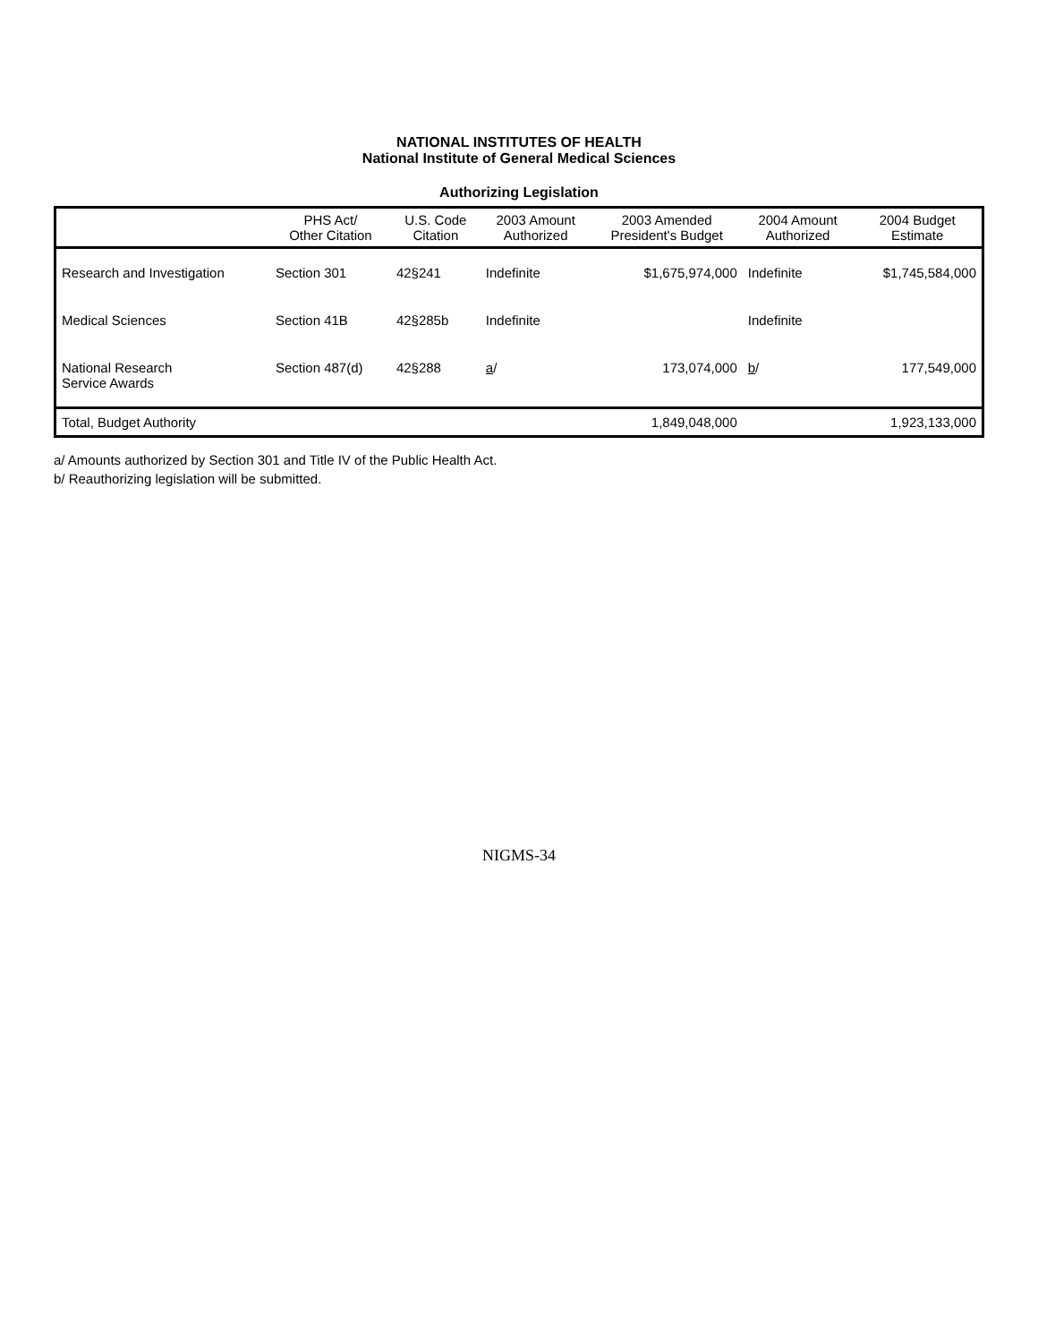NATIONAL INSTITUTES OF HEALTH
National Institute of General Medical Sciences
Authorizing Legislation
| | PHS Act/ Other Citation | U.S. Code Citation | 2003 Amount Authorized | 2003 Amended President's Budget | 2004 Amount Authorized | 2004 Budget Estimate |
| --- | --- | --- | --- | --- | --- | --- |
| Research and Investigation | Section 301 | 42§241 | Indefinite | $1,675,974,000 | Indefinite | $1,745,584,000 |
| Medical Sciences | Section 41B | 42§285b | Indefinite | | Indefinite | |
| National Research Service Awards | Section 487(d) | 42§288 | a / | 173,074,000 | b / | 177,549,000 |
| Total, Budget Authority | | | | 1,849,048,000 | | 1,923,133,000 |
a/ Amounts authorized by Section 301 and Title IV of the Public Health Act.
b/ Reauthorizing legislation will be submitted.
NIGMS-34